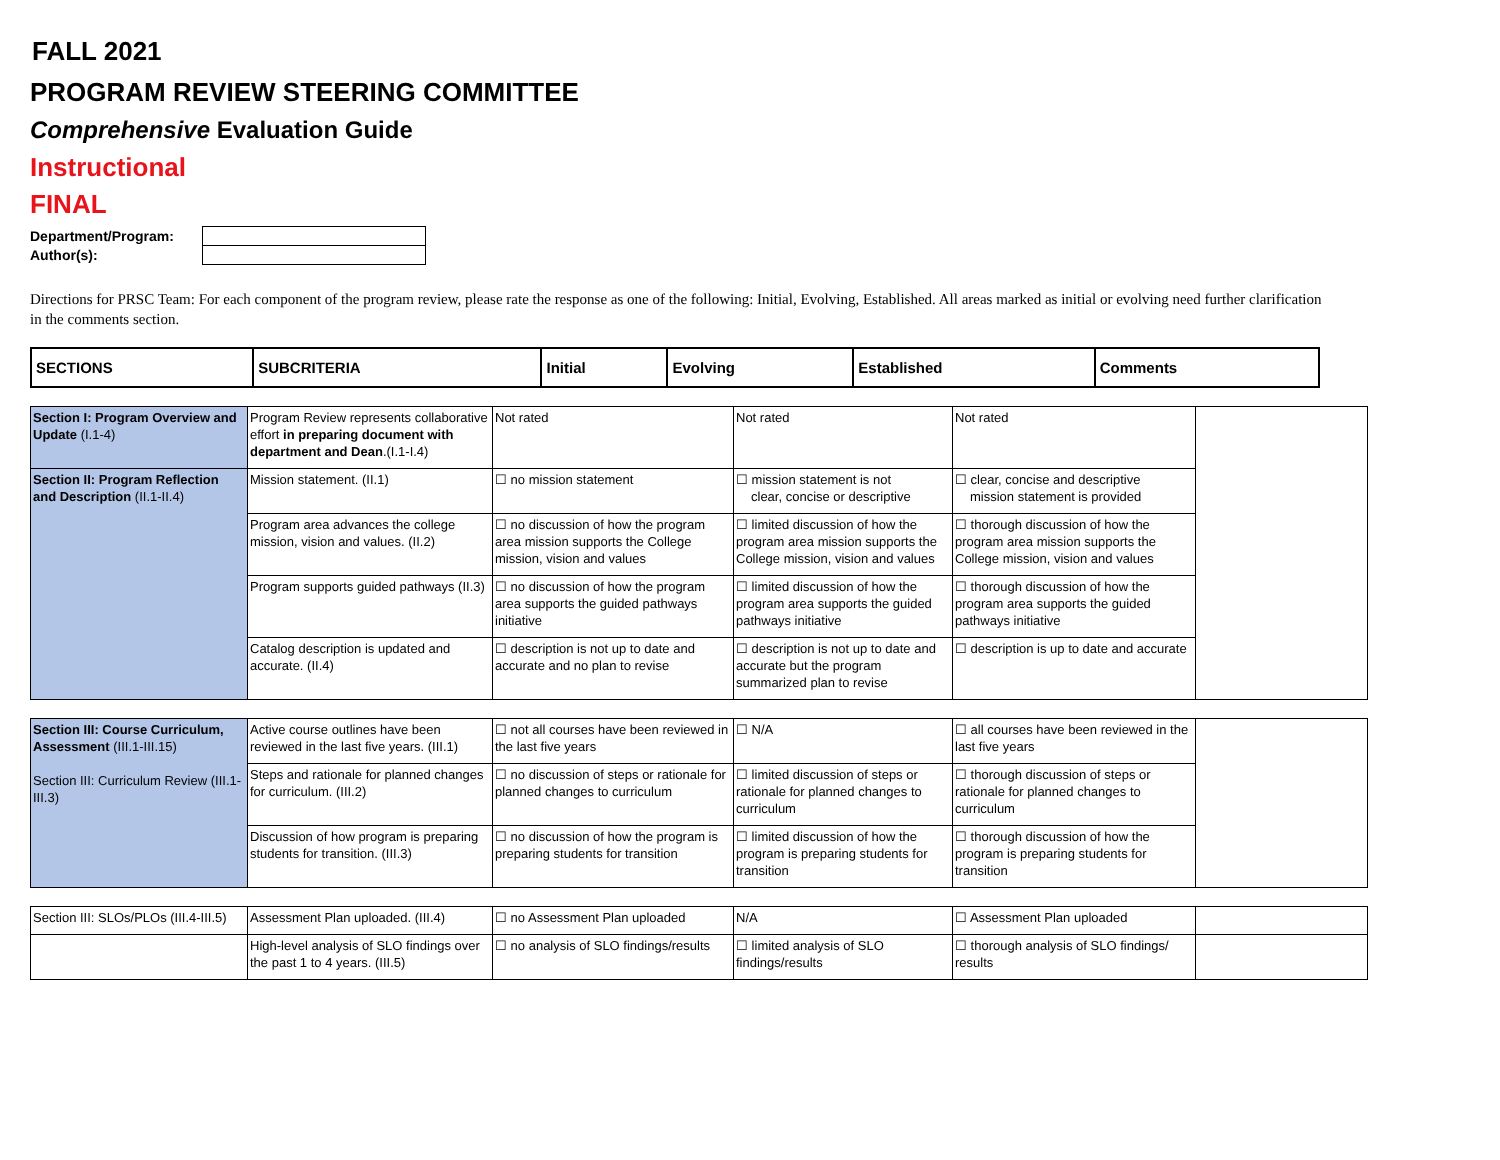FALL 2021
PROGRAM REVIEW STEERING COMMITTEE
Comprehensive Evaluation Guide
Instructional
FINAL
| Department/Program: | |
| Author(s): | |
Directions for PRSC Team: For each component of the program review, please rate the response as one of the following: Initial, Evolving, Established. All areas marked as initial or evolving need further clarification in the comments section.
| SECTIONS | SUBCRITERIA | Initial | Evolving | Established | Comments |
| Section I: Program Overview and Update (I.1-4) | Program Review represents collaborative effort in preparing document with department and Dean .(I.1-I.4) | Not rated | Not rated | Not rated | |
| Section II: Program Reflection and Description (II.1-II.4) | Mission statement. (II.1) | ☐ no mission statement | ☐ mission statement is not clear, concise or descriptive | ☐ clear, concise and descriptive mission statement is provided | |
| | Program area advances the college mission, vision and values. (II.2) | ☐ no discussion of how the program area mission supports the College mission, vision and values | ☐ limited discussion of how the program area mission supports the College mission, vision and values | ☐ thorough discussion of how the program area mission supports the College mission, vision and values | |
| | Program supports guided pathways (II.3) | ☐ no discussion of how the program area supports the guided pathways initiative | ☐ limited discussion of how the program area supports the guided pathways initiative | ☐ thorough discussion of how the program area supports the guided pathways initiative | |
| | Catalog description is updated and accurate. (II.4) | ☐ description is not up to date and accurate and no plan to revise | ☐ description is not up to date and accurate but the program summarized plan to revise | ☐ description is up to date and accurate | |
| Section III: Course Curriculum, Assessment (III.1-III.15) Section III: Curriculum Review (III.1-III.3) | Active course outlines have been reviewed in the last five years. (III.1) | ☐ not all courses have been reviewed in the last five years | ☐ N/A | ☐ all courses have been reviewed in the last five years | |
| | Steps and rationale for planned changes for curriculum. (III.2) | ☐ no discussion of steps or rationale for planned changes to curriculum | ☐ limited discussion of steps or rationale for planned changes to curriculum | ☐ thorough discussion of steps or rationale for planned changes to curriculum | |
| | Discussion of how program is preparing students for transition. (III.3) | ☐ no discussion of how the program is preparing students for transition | ☐ limited discussion of how the program is preparing students for transition | ☐ thorough discussion of how the program is preparing students for transition | |
| Section III: SLOs/PLOs (III.4-III.5) | Assessment Plan uploaded. (III.4) | ☐ no Assessment Plan uploaded | N/A | ☐ Assessment Plan uploaded | |
| | High-level analysis of SLO findings over the past 1 to 4 years. (III.5) | ☐ no analysis of SLO findings/results | ☐ limited analysis of SLO findings/results | ☐ thorough analysis of SLO findings/ results | |